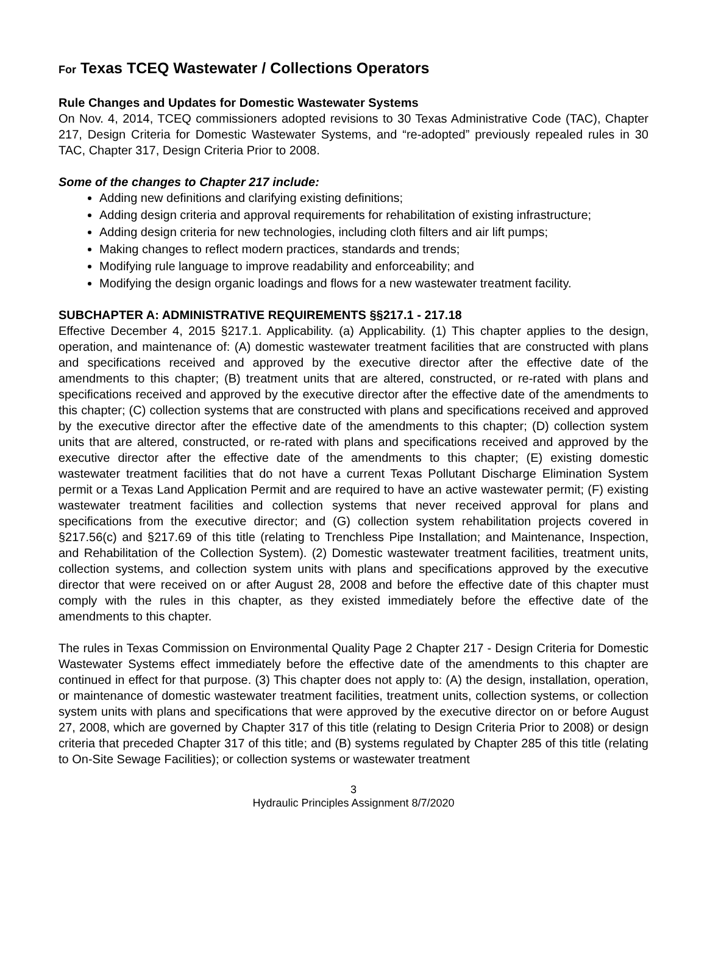For Texas TCEQ Wastewater / Collections Operators
Rule Changes and Updates for Domestic Wastewater Systems
On Nov. 4, 2014, TCEQ commissioners adopted revisions to 30 Texas Administrative Code (TAC), Chapter 217, Design Criteria for Domestic Wastewater Systems, and “re-adopted” previously repealed rules in 30 TAC, Chapter 317, Design Criteria Prior to 2008.
Some of the changes to Chapter 217 include:
Adding new definitions and clarifying existing definitions;
Adding design criteria and approval requirements for rehabilitation of existing infrastructure;
Adding design criteria for new technologies, including cloth filters and air lift pumps;
Making changes to reflect modern practices, standards and trends;
Modifying rule language to improve readability and enforceability; and
Modifying the design organic loadings and flows for a new wastewater treatment facility.
SUBCHAPTER A: ADMINISTRATIVE REQUIREMENTS §§217.1 - 217.18
Effective December 4, 2015 §217.1. Applicability. (a) Applicability. (1) This chapter applies to the design, operation, and maintenance of: (A) domestic wastewater treatment facilities that are constructed with plans and specifications received and approved by the executive director after the effective date of the amendments to this chapter; (B) treatment units that are altered, constructed, or re-rated with plans and specifications received and approved by the executive director after the effective date of the amendments to this chapter; (C) collection systems that are constructed with plans and specifications received and approved by the executive director after the effective date of the amendments to this chapter; (D) collection system units that are altered, constructed, or re-rated with plans and specifications received and approved by the executive director after the effective date of the amendments to this chapter; (E) existing domestic wastewater treatment facilities that do not have a current Texas Pollutant Discharge Elimination System permit or a Texas Land Application Permit and are required to have an active wastewater permit; (F) existing wastewater treatment facilities and collection systems that never received approval for plans and specifications from the executive director; and (G) collection system rehabilitation projects covered in §217.56(c) and §217.69 of this title (relating to Trenchless Pipe Installation; and Maintenance, Inspection, and Rehabilitation of the Collection System). (2) Domestic wastewater treatment facilities, treatment units, collection systems, and collection system units with plans and specifications approved by the executive director that were received on or after August 28, 2008 and before the effective date of this chapter must comply with the rules in this chapter, as they existed immediately before the effective date of the amendments to this chapter.
The rules in Texas Commission on Environmental Quality Page 2 Chapter 217 - Design Criteria for Domestic Wastewater Systems effect immediately before the effective date of the amendments to this chapter are continued in effect for that purpose. (3) This chapter does not apply to: (A) the design, installation, operation, or maintenance of domestic wastewater treatment facilities, treatment units, collection systems, or collection system units with plans and specifications that were approved by the executive director on or before August 27, 2008, which are governed by Chapter 317 of this title (relating to Design Criteria Prior to 2008) or design criteria that preceded Chapter 317 of this title; and (B) systems regulated by Chapter 285 of this title (relating to On-Site Sewage Facilities); or collection systems or wastewater treatment
3
Hydraulic Principles Assignment 8/7/2020